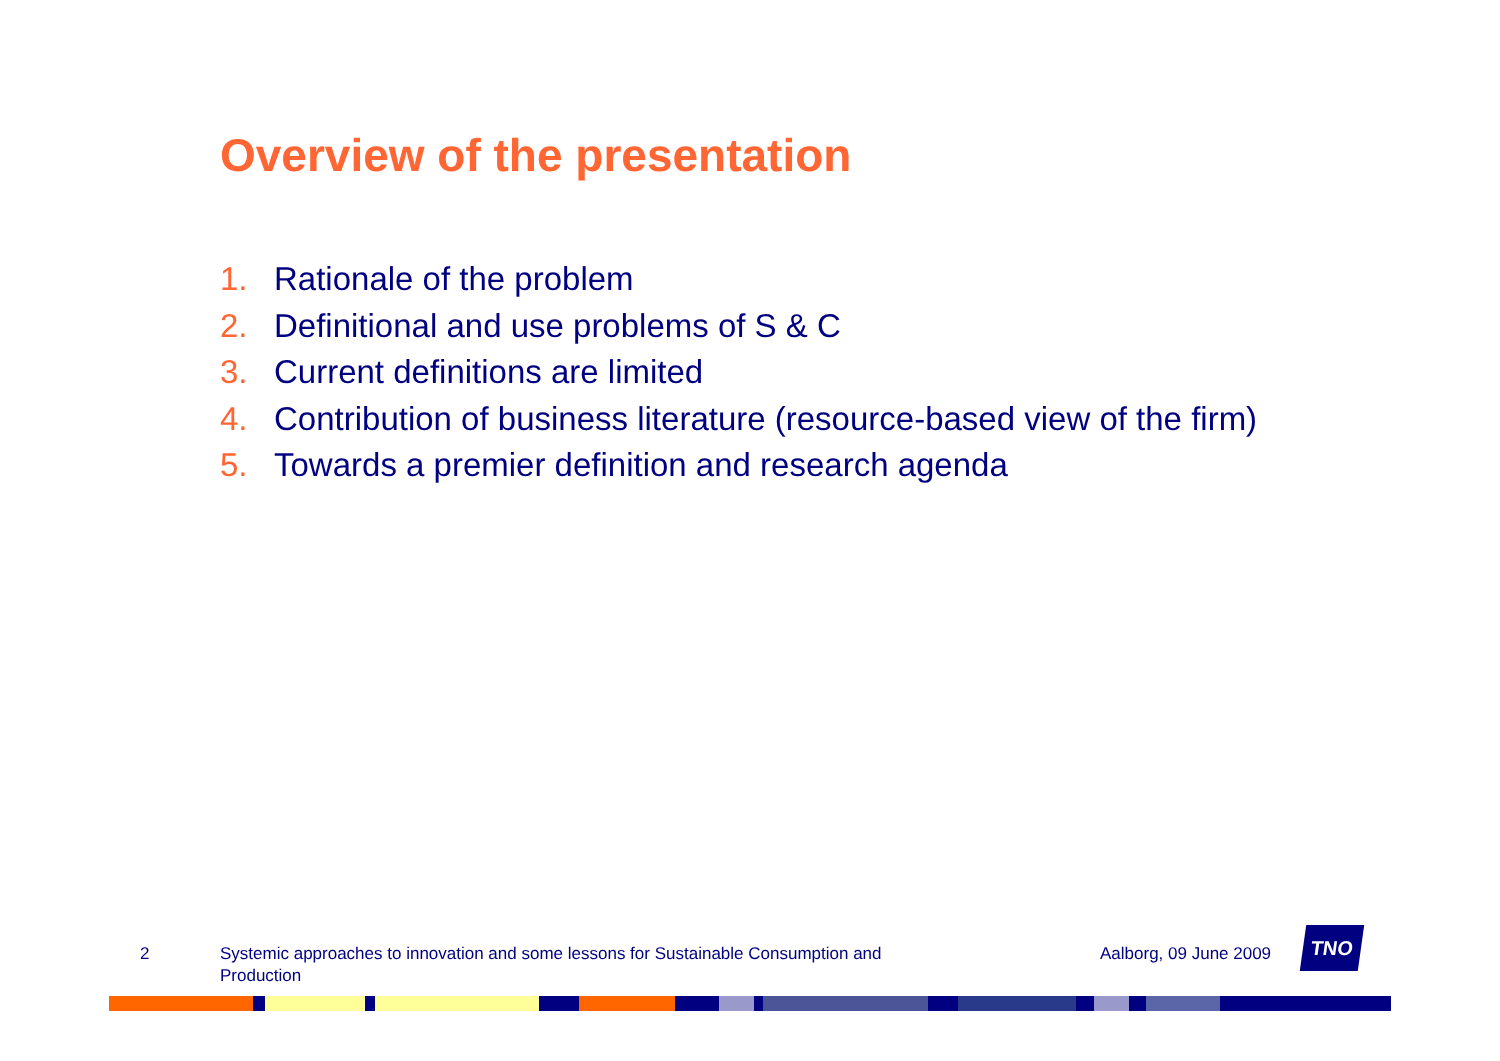Overview of the presentation
1. Rationale of the problem
2. Definitional and use problems of S & C
3. Current definitions are limited
4. Contribution of business literature (resource-based view of the firm)
5. Towards a premier definition and research agenda
2 Systemic approaches to innovation and some lessons for Sustainable Consumption and Production
Aalborg, 09 June 2009
TNO